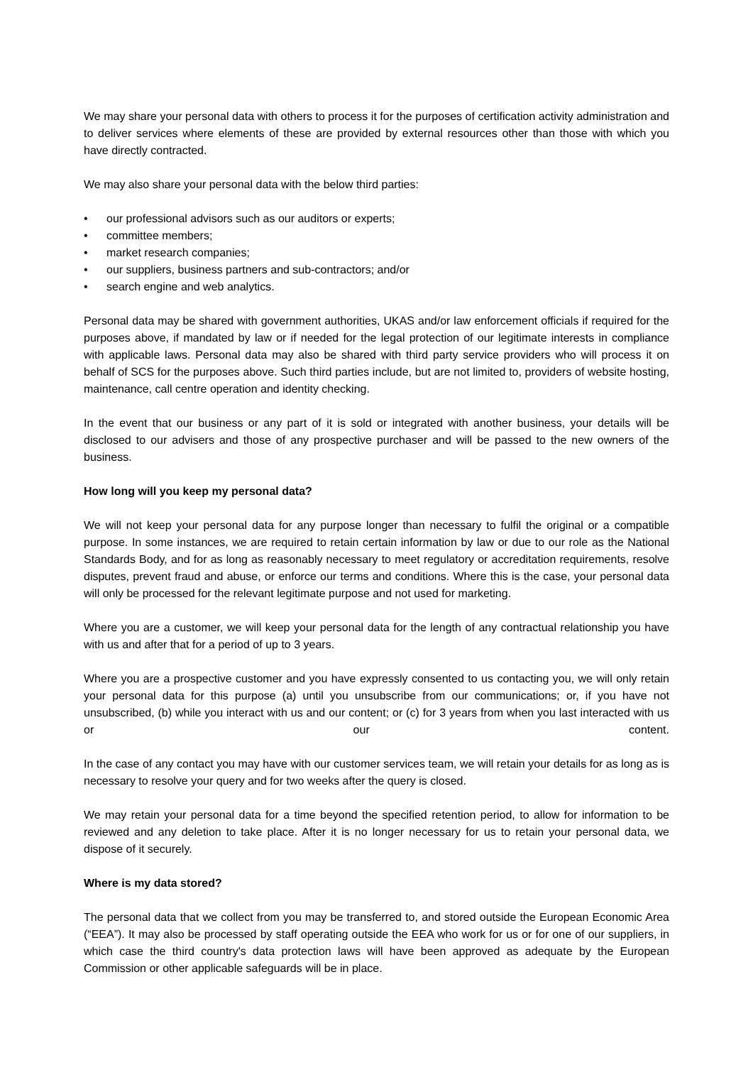We may share your personal data with others to process it for the purposes of certification activity administration and to deliver services where elements of these are provided by external resources other than those with which you have directly contracted.
We may also share your personal data with the below third parties:
• our professional advisors such as our auditors or experts;
• committee members;
• market research companies;
• our suppliers, business partners and sub-contractors; and/or
• search engine and web analytics.
Personal data may be shared with government authorities, UKAS and/or law enforcement officials if required for the purposes above, if mandated by law or if needed for the legal protection of our legitimate interests in compliance with applicable laws. Personal data may also be shared with third party service providers who will process it on behalf of SCS for the purposes above. Such third parties include, but are not limited to, providers of website hosting, maintenance, call centre operation and identity checking.
In the event that our business or any part of it is sold or integrated with another business, your details will be disclosed to our advisers and those of any prospective purchaser and will be passed to the new owners of the business.
How long will you keep my personal data?
We will not keep your personal data for any purpose longer than necessary to fulfil the original or a compatible purpose. In some instances, we are required to retain certain information by law or due to our role as the National Standards Body, and for as long as reasonably necessary to meet regulatory or accreditation requirements, resolve disputes, prevent fraud and abuse, or enforce our terms and conditions. Where this is the case, your personal data will only be processed for the relevant legitimate purpose and not used for marketing.
Where you are a customer, we will keep your personal data for the length of any contractual relationship you have with us and after that for a period of up to 3 years.
Where you are a prospective customer and you have expressly consented to us contacting you, we will only retain your personal data for this purpose (a) until you unsubscribe from our communications; or, if you have not unsubscribed, (b) while you interact with us and our content; or (c) for 3 years from when you last interacted with us or our content.
In the case of any contact you may have with our customer services team, we will retain your details for as long as is necessary to resolve your query and for two weeks after the query is closed.
We may retain your personal data for a time beyond the specified retention period, to allow for information to be reviewed and any deletion to take place. After it is no longer necessary for us to retain your personal data, we dispose of it securely.
Where is my data stored?
The personal data that we collect from you may be transferred to, and stored outside the European Economic Area (“EEA”). It may also be processed by staff operating outside the EEA who work for us or for one of our suppliers, in which case the third country's data protection laws will have been approved as adequate by the European Commission or other applicable safeguards will be in place.